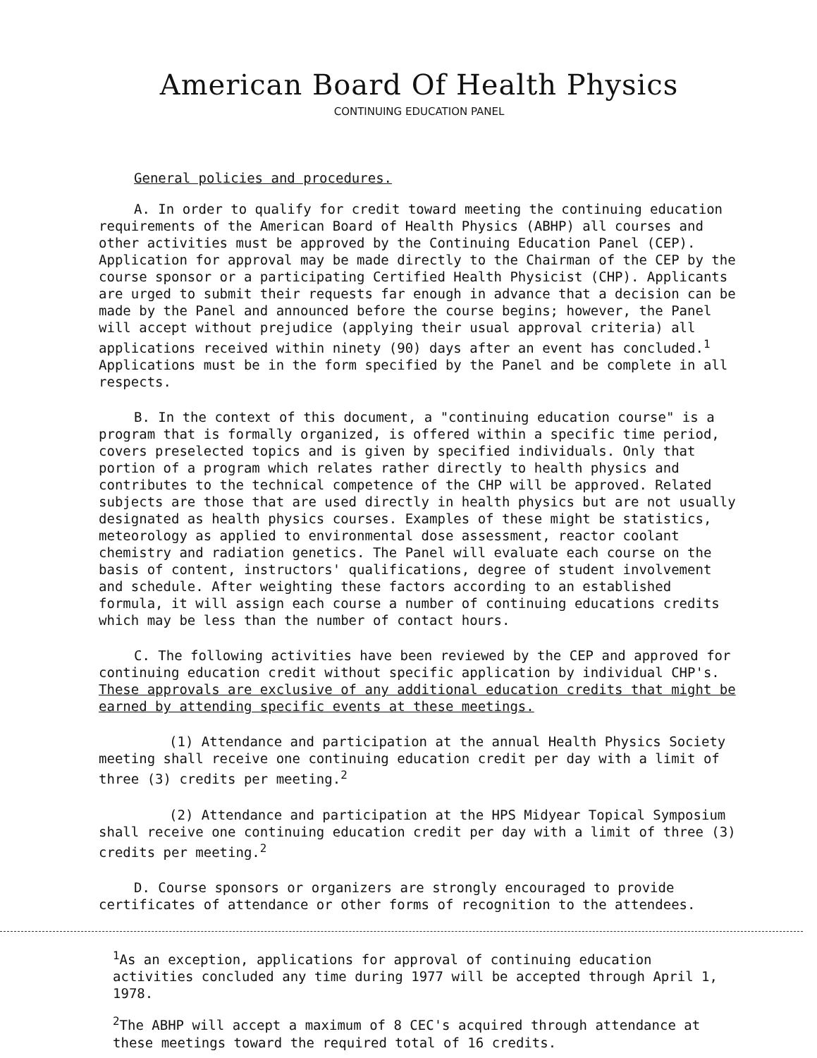American Board Of Health Physics
CONTINUING EDUCATION PANEL
General policies and procedures.
A. In order to qualify for credit toward meeting the continuing education requirements of the American Board of Health Physics (ABHP) all courses and other activities must be approved by the Continuing Education Panel (CEP). Application for approval may be made directly to the Chairman of the CEP by the course sponsor or a participating Certified Health Physicist (CHP). Applicants are urged to submit their requests far enough in advance that a decision can be made by the Panel and announced before the course begins; however, the Panel will accept without prejudice (applying their usual approval criteria) all applications received within ninety (90) days after an event has concluded.<sup>1</sup> Applications must be in the form specified by the Panel and be complete in all respects.
B. In the context of this document, a "continuing education course" is a program that is formally organized, is offered within a specific time period, covers preselected topics and is given by specified individuals. Only that portion of a program which relates rather directly to health physics and contributes to the technical competence of the CHP will be approved. Related subjects are those that are used directly in health physics but are not usually designated as health physics courses. Examples of these might be statistics, meteorology as applied to environmental dose assessment, reactor coolant chemistry and radiation genetics. The Panel will evaluate each course on the basis of content, instructors' qualifications, degree of student involvement and schedule. After weighting these factors according to an established formula, it will assign each course a number of continuing educations credits which may be less than the number of contact hours.
C. The following activities have been reviewed by the CEP and approved for continuing education credit without specific application by individual CHP's. These approvals are exclusive of any additional education credits that might be earned by attending specific events at these meetings.
(1) Attendance and participation at the annual Health Physics Society meeting shall receive one continuing education credit per day with a limit of three (3) credits per meeting.<sup>2</sup>
(2) Attendance and participation at the HPS Midyear Topical Symposium shall receive one continuing education credit per day with a limit of three (3) credits per meeting.<sup>2</sup>
D. Course sponsors or organizers are strongly encouraged to provide certificates of attendance or other forms of recognition to the attendees.
<sup>1</sup> As an exception, applications for approval of continuing education activities concluded any time during 1977 will be accepted through April 1, 1978.
<sup>2</sup> The ABHP will accept a maximum of 8 CEC's acquired through attendance at these meetings toward the required total of 16 credits.